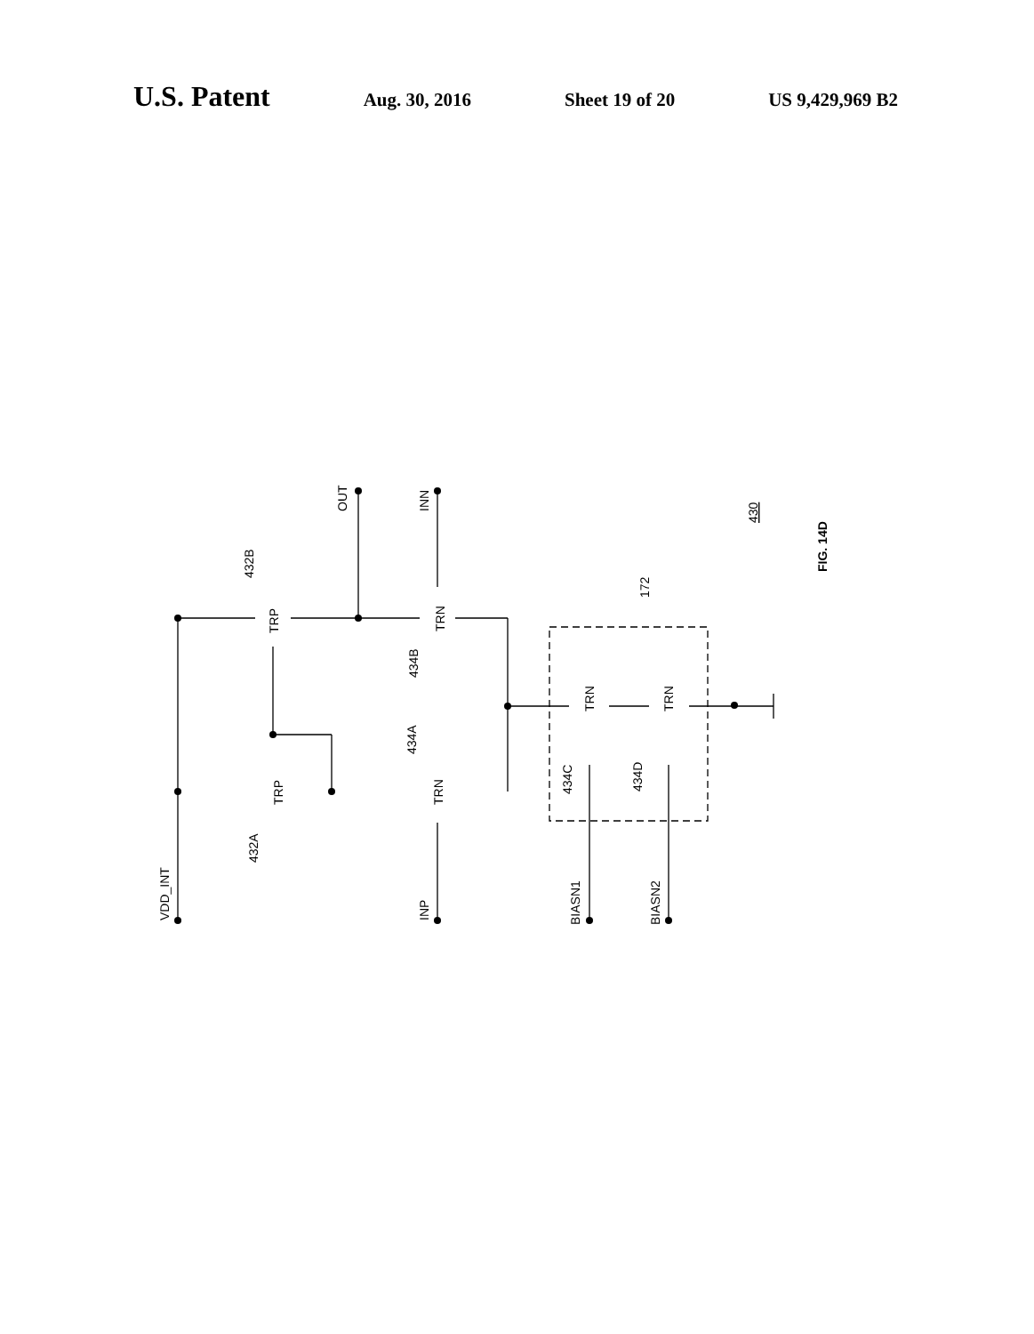U.S. Patent Aug. 30, 2016 Sheet 19 of 20 US 9,429,969 B2
VDD_INT
432A
432B
TRP
TRP
OUT
INN
434B
TRN
434A
TRN
INP
TRN
TRN
434C
434D
BIASN1
BIASN2
172
430
FIG. 14D